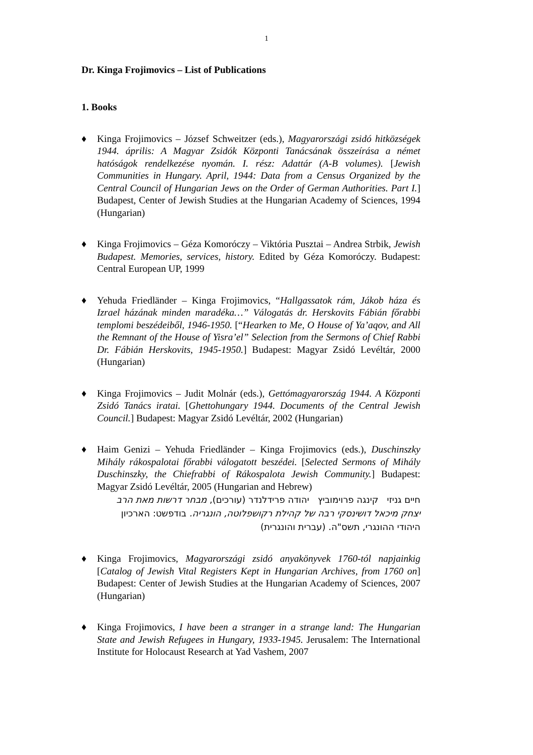1
Dr. Kinga Frojimovics – List of Publications
1. Books
♦ Kinga Frojimovics – József Schweitzer (eds.), Magyarországi zsidó hitközségek 1944. április: A Magyar Zsidók Központi Tanácsának összeírása a német hatóságok rendelkezése nyomán. I. rész: Adattár (A-B volumes). [Jewish Communities in Hungary. April, 1944: Data from a Census Organized by the Central Council of Hungarian Jews on the Order of German Authorities. Part I.] Budapest, Center of Jewish Studies at the Hungarian Academy of Sciences, 1994 (Hungarian)
♦ Kinga Frojimovics – Géza Komoróczy – Viktória Pusztai – Andrea Strbik, Jewish Budapest. Memories, services, history. Edited by Géza Komoróczy. Budapest: Central European UP, 1999
♦ Yehuda Friedländer – Kinga Frojimovics, “Hallgassatok rám, Jákob háza és Izrael házának minden maradéka…” Válogatás dr. Herskovits Fábián főrabbi templomi beszédeiből, 1946-1950. [“Hearken to Me, O House of Ya’aqov, and All the Remnant of the House of Yisra’el” Selection from the Sermons of Chief Rabbi Dr. Fábián Herskovits, 1945-1950.] Budapest: Magyar Zsidó Levéltár, 2000 (Hungarian)
♦ Kinga Frojimovics – Judit Molnár (eds.), Gettómagyarország 1944. A Központi Zsidó Tanács iratai. [Ghettohungary 1944. Documents of the Central Jewish Council.] Budapest: Magyar Zsidó Levéltár, 2002 (Hungarian)
♦ Haim Genizi – Yehuda Friedländer – Kinga Frojimovics (eds.), Duschinszky Mihály rákospalotai főrabbi válogatott beszédei. [Selected Sermons of Mihály Duschinszky, the Chiefrabbi of Rákospalota Jewish Community.] Budapest: Magyar Zsidó Levéltár, 2005 (Hungarian and Hebrew)
חיים גניזי קינגה פרוימוביץ יהודה פרידלנדר (עורכים), מבחר דרשות מאת הרב יצחק מיכאל דושינסקי רבה של קהילת רקושפלוטה, הונגריה. בודפשט: הארכיון היהודי ההונגרי, תשס"ה. (עברית והונגרית)
♦ Kinga Frojimovics, Magyarországi zsidó anyakönyvek 1760-tól napjainkig [Catalog of Jewish Vital Registers Kept in Hungarian Archives, from 1760 on] Budapest: Center of Jewish Studies at the Hungarian Academy of Sciences, 2007 (Hungarian)
♦ Kinga Frojimovics, I have been a stranger in a strange land: The Hungarian State and Jewish Refugees in Hungary, 1933-1945. Jerusalem: The International Institute for Holocaust Research at Yad Vashem, 2007